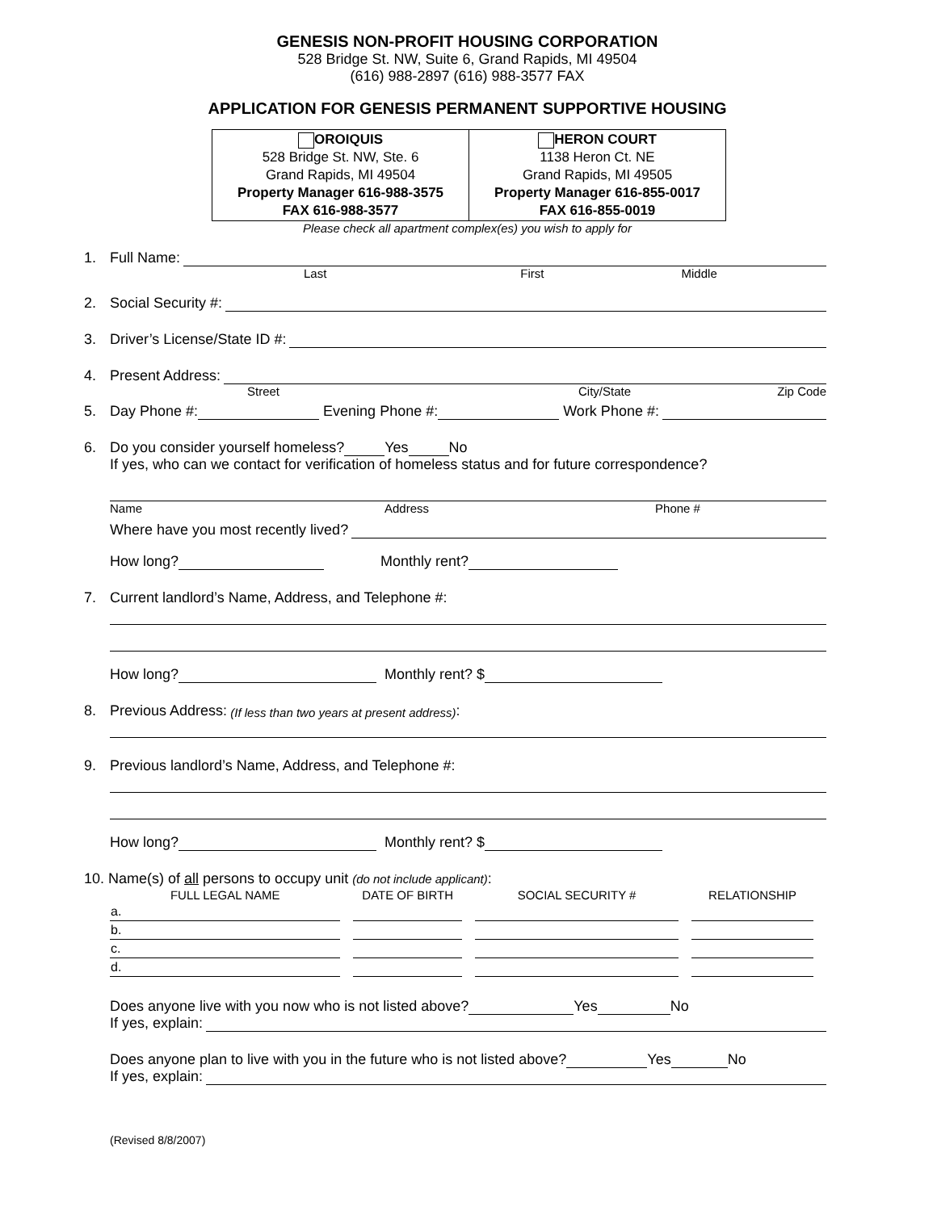GENESIS NON-PROFIT HOUSING CORPORATION
528 Bridge St. NW, Suite 6, Grand Rapids, MI 49504
(616) 988-2897 (616) 988-3577 FAX
APPLICATION FOR GENESIS PERMANENT SUPPORTIVE HOUSING
| OROIQUIS 528 Bridge St. NW, Ste. 6 Grand Rapids, MI 49504 Property Manager 616-988-3575 FAX 616-988-3577 | HERON COURT 1138 Heron Ct. NE Grand Rapids, MI 49505 Property Manager 616-855-0017 FAX 616-855-0019 |
Please check all apartment complex(es) you wish to apply for
1. Full Name:
Last First Middle
2. Social Security #:
3. Driver’s License/State ID #:
4. Present Address:
Street City/State Zip Code
5. Day Phone #: Evening Phone #: Work Phone #:
6. Do you consider yourself homeless? Yes No
If yes, who can we contact for verification of homeless status and for future correspondence?
Name Address Phone #
Where have you most recently lived?
How long? Monthly rent?
7. Current landlord’s Name, Address, and Telephone #:
How long? Monthly rent? $
8. Previous Address: (If less than two years at present address):
9. Previous landlord’s Name, Address, and Telephone #:
How long? Monthly rent? $
10. Name(s) of all persons to occupy unit (do not include applicant):
| FULL LEGAL NAME | DATE OF BIRTH | SOCIAL SECURITY # | RELATIONSHIP |
| --- | --- | --- | --- |
| a. | | | |
| b. | | | |
| c. | | | |
| d. | | | |
Does anyone live with you now who is not listed above? Yes No
If yes, explain:
Does anyone plan to live with you in the future who is not listed above? Yes No
If yes, explain:
(Revised 8/8/2007)